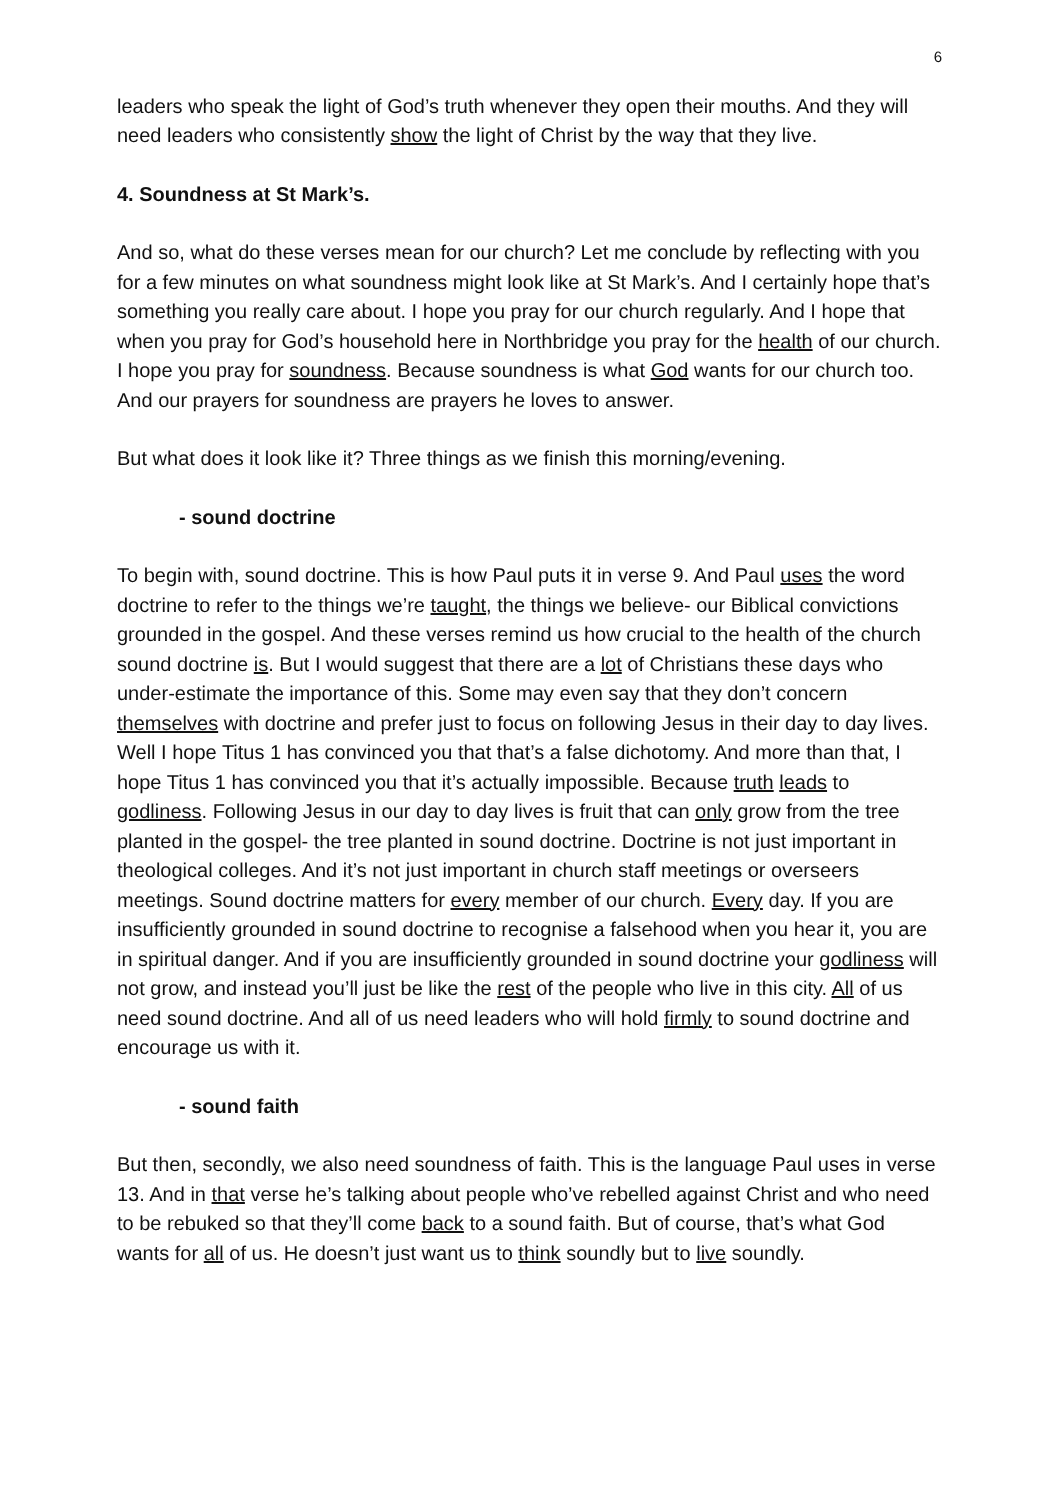6
leaders who speak the light of God’s truth whenever they open their mouths. And they will need leaders who consistently show the light of Christ by the way that they live.
4. Soundness at St Mark’s.
And so, what do these verses mean for our church? Let me conclude by reflecting with you for a few minutes on what soundness might look like at St Mark’s. And I certainly hope that’s something you really care about. I hope you pray for our church regularly. And I hope that when you pray for God’s household here in Northbridge you pray for the health of our church. I hope you pray for soundness. Because soundness is what God wants for our church too. And our prayers for soundness are prayers he loves to answer.
But what does it look like it? Three things as we finish this morning/evening.
- sound doctrine
To begin with, sound doctrine. This is how Paul puts it in verse 9. And Paul uses the word doctrine to refer to the things we’re taught, the things we believe- our Biblical convictions grounded in the gospel. And these verses remind us how crucial to the health of the church sound doctrine is. But I would suggest that there are a lot of Christians these days who under-estimate the importance of this. Some may even say that they don’t concern themselves with doctrine and prefer just to focus on following Jesus in their day to day lives. Well I hope Titus 1 has convinced you that that’s a false dichotomy. And more than that, I hope Titus 1 has convinced you that it’s actually impossible. Because truth leads to godliness. Following Jesus in our day to day lives is fruit that can only grow from the tree planted in the gospel- the tree planted in sound doctrine. Doctrine is not just important in theological colleges. And it’s not just important in church staff meetings or overseers meetings. Sound doctrine matters for every member of our church. Every day. If you are insufficiently grounded in sound doctrine to recognise a falsehood when you hear it, you are in spiritual danger. And if you are insufficiently grounded in sound doctrine your godliness will not grow, and instead you’ll just be like the rest of the people who live in this city. All of us need sound doctrine. And all of us need leaders who will hold firmly to sound doctrine and encourage us with it.
- sound faith
But then, secondly, we also need soundness of faith. This is the language Paul uses in verse 13. And in that verse he’s talking about people who’ve rebelled against Christ and who need to be rebuked so that they’ll come back to a sound faith. But of course, that’s what God wants for all of us. He doesn’t just want us to think soundly but to live soundly.